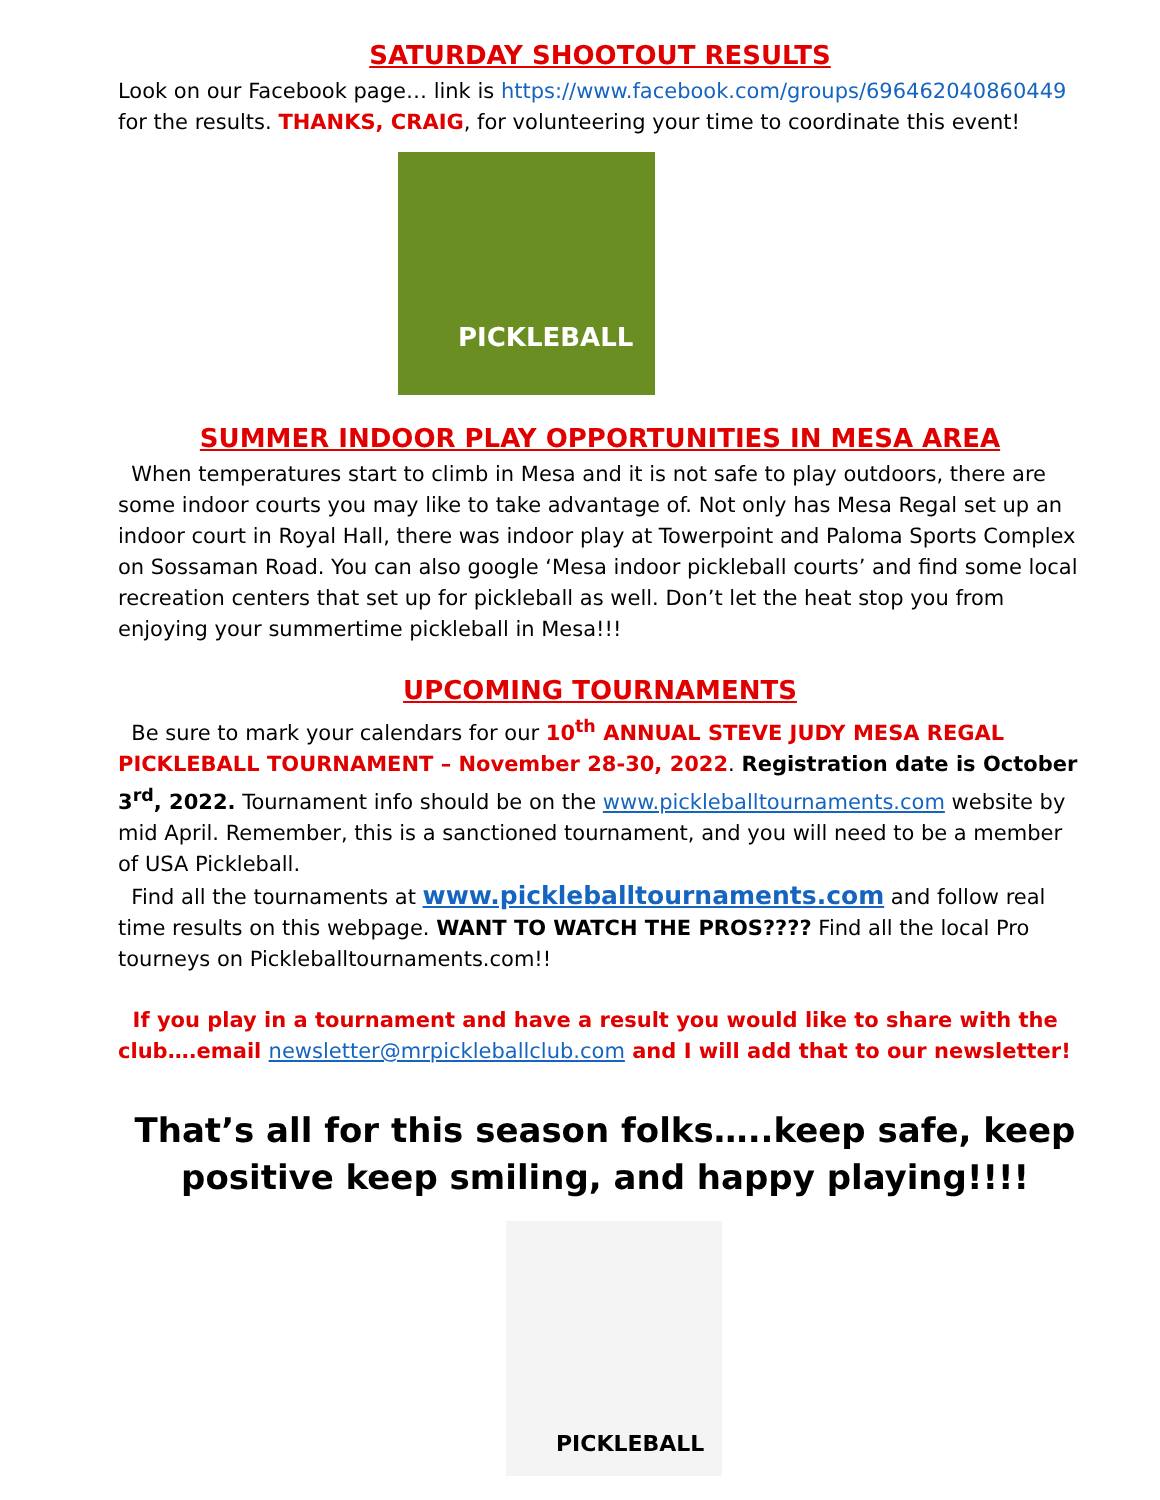SATURDAY SHOOTOUT RESULTS
Look on our Facebook page… link is https://www.facebook.com/groups/696462040860449 for the results. THANKS, CRAIG, for volunteering your time to coordinate this event!
PICKLEBALL
SUMMER INDOOR PLAY OPPORTUNITIES IN MESA AREA
When temperatures start to climb in Mesa and it is not safe to play outdoors, there are some indoor courts you may like to take advantage of. Not only has Mesa Regal set up an indoor court in Royal Hall, there was indoor play at Towerpoint and Paloma Sports Complex on Sossaman Road. You can also google ‘Mesa indoor pickleball courts’ and find some local recreation centers that set up for pickleball as well. Don’t let the heat stop you from enjoying your summertime pickleball in Mesa!!!
UPCOMING TOURNAMENTS
Be sure to mark your calendars for our 10<sup>th</sup> ANNUAL STEVE JUDY MESA REGAL PICKLEBALL TOURNAMENT – November 28-30, 2022. Registration date is October 3<sup>rd</sup>, 2022. Tournament info should be on the www.pickleballtournaments.com website by mid April. Remember, this is a sanctioned tournament, and you will need to be a member of USA Pickleball.
Find all the tournaments at www.pickleballtournaments.com and follow real time results on this webpage. WANT TO WATCH THE PROS???? Find all the local Pro tourneys on Pickleballtournaments.com!!
If you play in a tournament and have a result you would like to share with the club….email newsletter@mrpickleballclub.com and I will add that to our newsletter!
That’s all for this season folks…..keep safe, keep positive keep smiling, and happy playing!!!!
PICKLEBALL